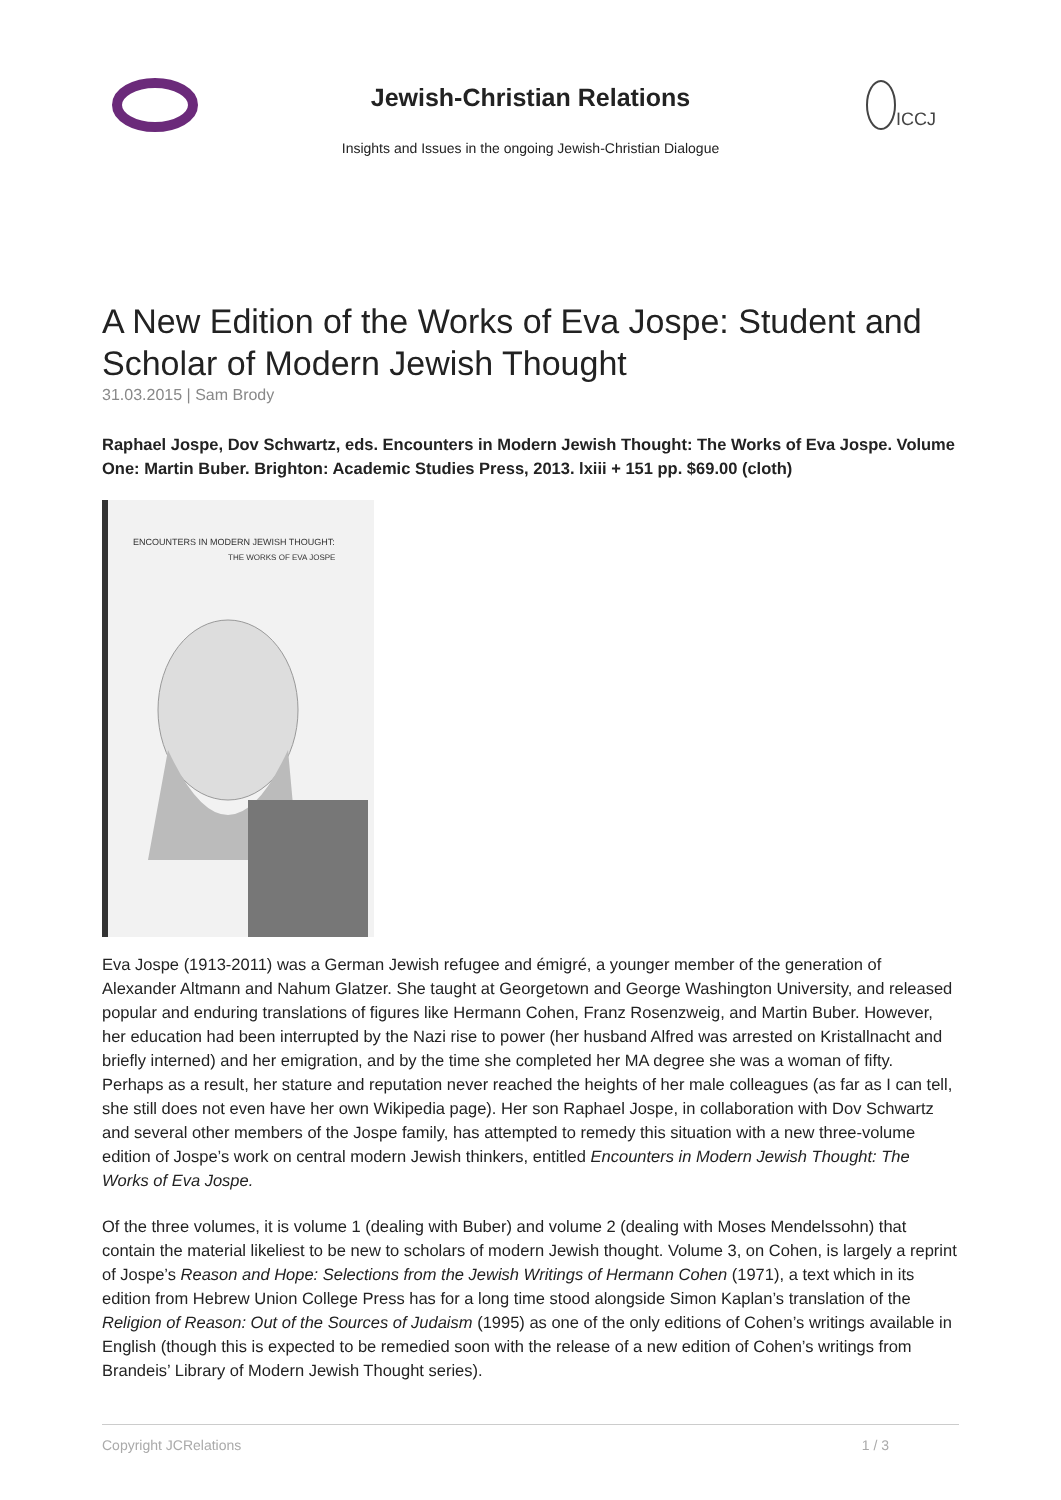Jewish-Christian Relations
Insights and Issues in the ongoing Jewish-Christian Dialogue
ICCJ
A New Edition of the Works of Eva Jospe: Student and Scholar of Modern Jewish Thought
31.03.2015 | Sam Brody
Raphael Jospe, Dov Schwartz, eds. Encounters in Modern Jewish Thought: The Works of Eva Jospe. Volume One: Martin Buber. Brighton: Academic Studies Press, 2013. lxiii + 151 pp. $69.00 (cloth)
ENCOUNTERS IN MODERN JEWISH THOUGHT:
THE WORKS OF EVA JOSPE
Eva Jospe (1913-2011) was a German Jewish refugee and émigré, a younger member of the generation of Alexander Altmann and Nahum Glatzer. She taught at Georgetown and George Washington University, and released popular and enduring translations of figures like Hermann Cohen, Franz Rosenzweig, and Martin Buber. However, her education had been interrupted by the Nazi rise to power (her husband Alfred was arrested on Kristallnacht and briefly interned) and her emigration, and by the time she completed her MA degree she was a woman of fifty. Perhaps as a result, her stature and reputation never reached the heights of her male colleagues (as far as I can tell, she still does not even have her own Wikipedia page). Her son Raphael Jospe, in collaboration with Dov Schwartz and several other members of the Jospe family, has attempted to remedy this situation with a new three-volume edition of Jospe’s work on central modern Jewish thinkers, entitled Encounters in Modern Jewish Thought: The Works of Eva Jospe.
Of the three volumes, it is volume 1 (dealing with Buber) and volume 2 (dealing with Moses Mendelssohn) that contain the material likeliest to be new to scholars of modern Jewish thought. Volume 3, on Cohen, is largely a reprint of Jospe’s Reason and Hope: Selections from the Jewish Writings of Hermann Cohen (1971), a text which in its edition from Hebrew Union College Press has for a long time stood alongside Simon Kaplan’s translation of the Religion of Reason: Out of the Sources of Judaism (1995) as one of the only editions of Cohen’s writings available in English (though this is expected to be remedied soon with the release of a new edition of Cohen’s writings from Brandeis’ Library of Modern Jewish Thought series).
Copyright JCRelations 1 / 3